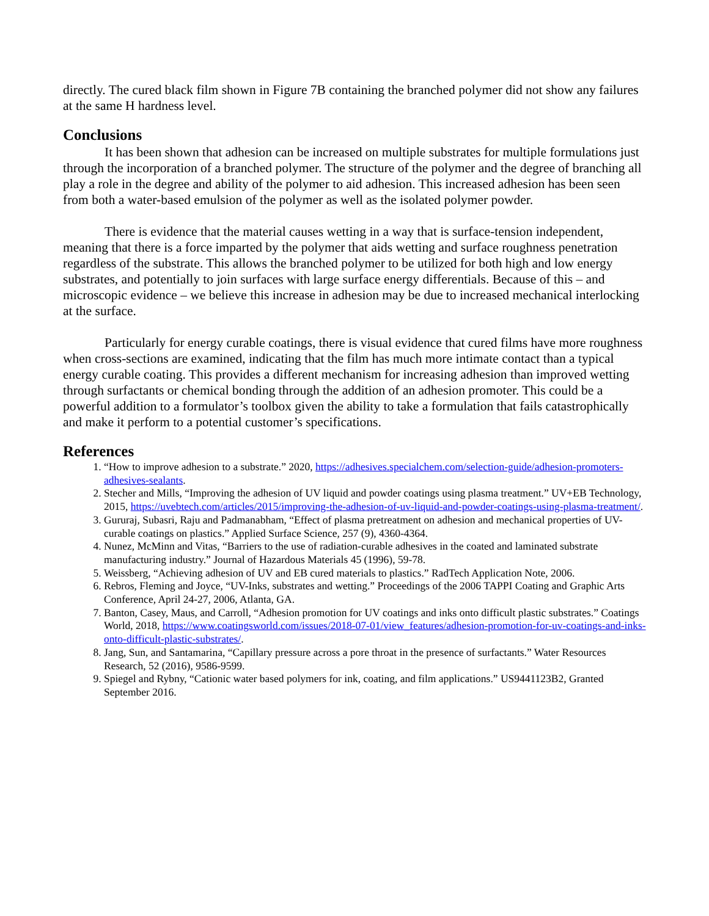directly. The cured black film shown in Figure 7B containing the branched polymer did not show any failures at the same H hardness level.
Conclusions
It has been shown that adhesion can be increased on multiple substrates for multiple formulations just through the incorporation of a branched polymer. The structure of the polymer and the degree of branching all play a role in the degree and ability of the polymer to aid adhesion. This increased adhesion has been seen from both a water-based emulsion of the polymer as well as the isolated polymer powder.
There is evidence that the material causes wetting in a way that is surface-tension independent, meaning that there is a force imparted by the polymer that aids wetting and surface roughness penetration regardless of the substrate. This allows the branched polymer to be utilized for both high and low energy substrates, and potentially to join surfaces with large surface energy differentials. Because of this – and microscopic evidence – we believe this increase in adhesion may be due to increased mechanical interlocking at the surface.
Particularly for energy curable coatings, there is visual evidence that cured films have more roughness when cross-sections are examined, indicating that the film has much more intimate contact than a typical energy curable coating. This provides a different mechanism for increasing adhesion than improved wetting through surfactants or chemical bonding through the addition of an adhesion promoter. This could be a powerful addition to a formulator’s toolbox given the ability to take a formulation that fails catastrophically and make it perform to a potential customer’s specifications.
References
1. “How to improve adhesion to a substrate.” 2020, https://adhesives.specialchem.com/selection-guide/adhesion-promoters-adhesives-sealants.
2. Stecher and Mills, “Improving the adhesion of UV liquid and powder coatings using plasma treatment.” UV+EB Technology, 2015, https://uvebtech.com/articles/2015/improving-the-adhesion-of-uv-liquid-and-powder-coatings-using-plasma-treatment/.
3. Gururaj, Subasri, Raju and Padmanabham, “Effect of plasma pretreatment on adhesion and mechanical properties of UV-curable coatings on plastics.” Applied Surface Science, 257 (9), 4360-4364.
4. Nunez, McMinn and Vitas, “Barriers to the use of radiation-curable adhesives in the coated and laminated substrate manufacturing industry.” Journal of Hazardous Materials 45 (1996), 59-78.
5. Weissberg, “Achieving adhesion of UV and EB cured materials to plastics.” RadTech Application Note, 2006.
6. Rebros, Fleming and Joyce, “UV-Inks, substrates and wetting.” Proceedings of the 2006 TAPPI Coating and Graphic Arts Conference, April 24-27, 2006, Atlanta, GA.
7. Banton, Casey, Maus, and Carroll, “Adhesion promotion for UV coatings and inks onto difficult plastic substrates.” Coatings World, 2018, https://www.coatingsworld.com/issues/2018-07-01/view_features/adhesion-promotion-for-uv-coatings-and-inks-onto-difficult-plastic-substrates/.
8. Jang, Sun, and Santamarina, “Capillary pressure across a pore throat in the presence of surfactants.” Water Resources Research, 52 (2016), 9586-9599.
9. Spiegel and Rybny, “Cationic water based polymers for ink, coating, and film applications.” US9441123B2, Granted September 2016.